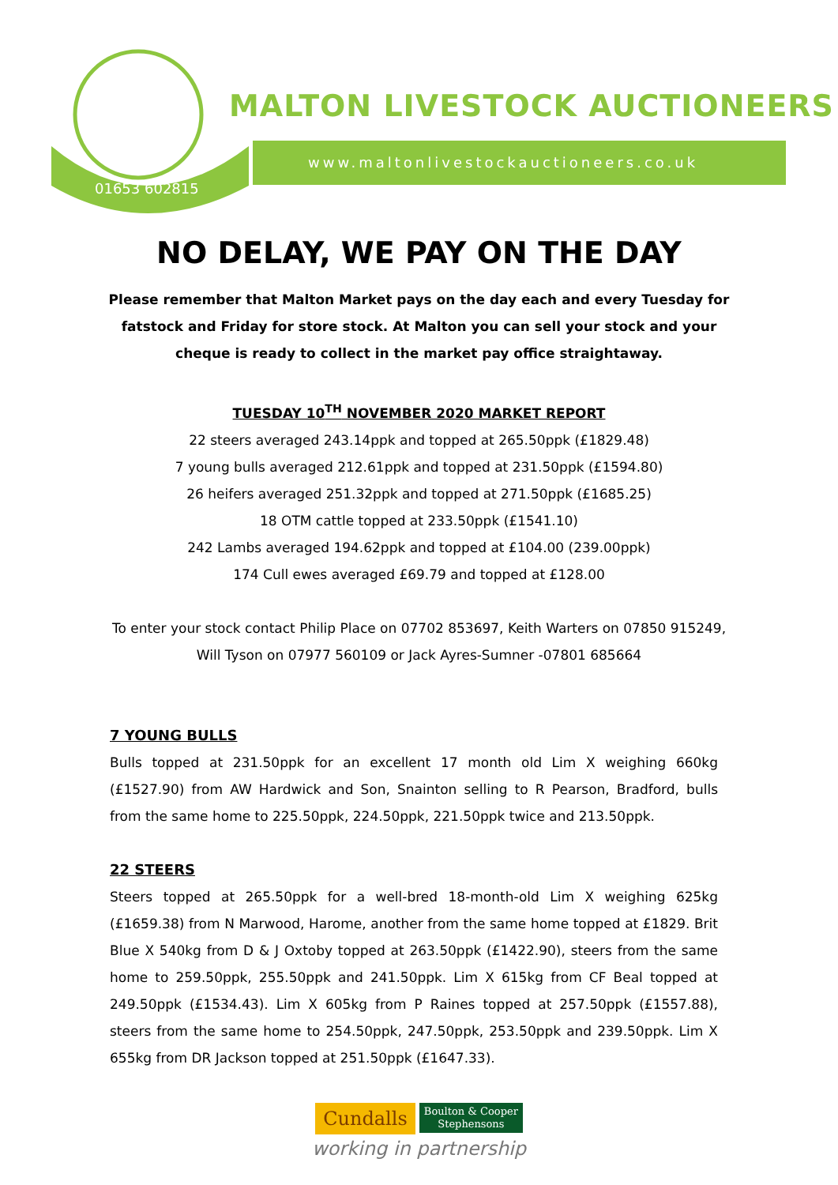01653 602815
MALTON LIVESTOCK AUCTIONEERS
www.maltonlivestockauctioneers.co.uk
NO DELAY, WE PAY ON THE DAY
Please remember that Malton Market pays on the day each and every Tuesday for
fatstock and Friday for store stock. At Malton you can sell your stock and your
cheque is ready to collect in the market pay office straightaway.
TUESDAY 10<sup>TH</sup> NOVEMBER 2020 MARKET REPORT
22 steers averaged 243.14ppk and topped at 265.50ppk (£1829.48)
7 young bulls averaged 212.61ppk and topped at 231.50ppk (£1594.80)
26 heifers averaged 251.32ppk and topped at 271.50ppk (£1685.25)
18 OTM cattle topped at 233.50ppk (£1541.10)
242 Lambs averaged 194.62ppk and topped at £104.00 (239.00ppk)
174 Cull ewes averaged £69.79 and topped at £128.00
To enter your stock contact Philip Place on 07702 853697, Keith Warters on 07850 915249,
Will Tyson on 07977 560109 or Jack Ayres-Sumner -07801 685664
7 YOUNG BULLS
Bulls topped at 231.50ppk for an excellent 17 month old Lim X weighing 660kg (£1527.90) from AW Hardwick and Son, Snainton selling to R Pearson, Bradford, bulls from the same home to 225.50ppk, 224.50ppk, 221.50ppk twice and 213.50ppk.
22 STEERS
Steers topped at 265.50ppk for a well-bred 18-month-old Lim X weighing 625kg (£1659.38) from N Marwood, Harome, another from the same home topped at £1829. Brit Blue X 540kg from D & J Oxtoby topped at 263.50ppk (£1422.90), steers from the same home to 259.50ppk, 255.50ppk and 241.50ppk. Lim X 615kg from CF Beal topped at 249.50ppk (£1534.43). Lim X 605kg from P Raines topped at 257.50ppk (£1557.88), steers from the same home to 254.50ppk, 247.50ppk, 253.50ppk and 239.50ppk. Lim X 655kg from DR Jackson topped at 251.50ppk (£1647.33).
Cundalls Boulton & Cooper
Stephensons
working in partnership